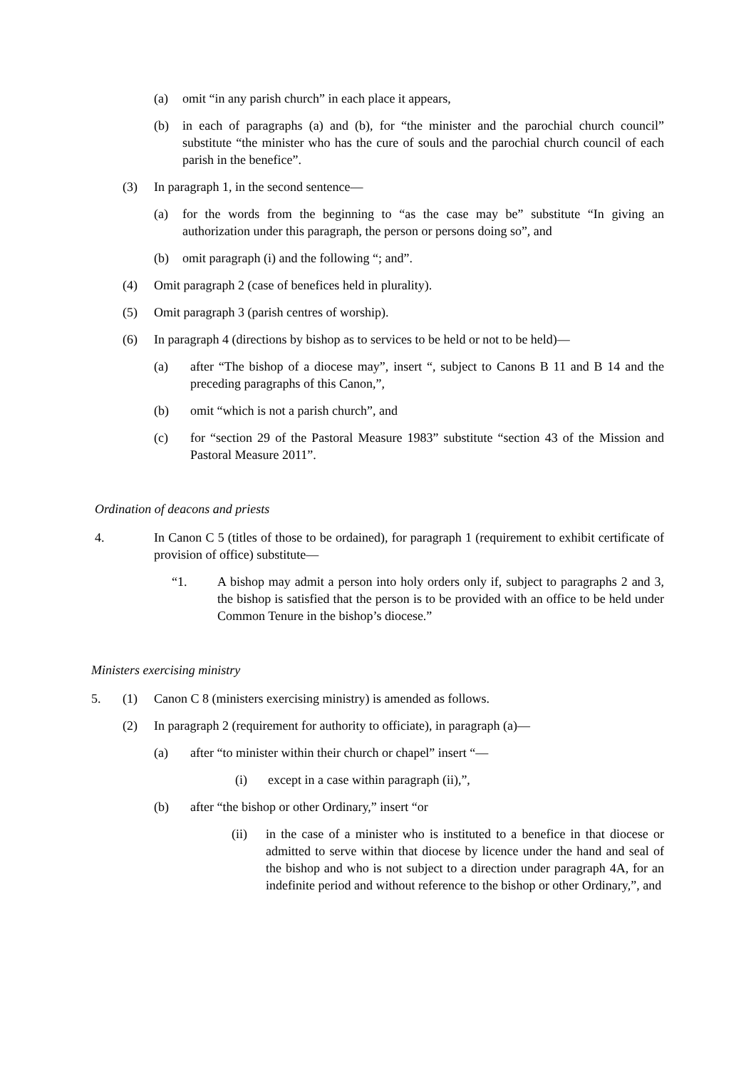(a) omit “in any parish church” in each place it appears,
(b) in each of paragraphs (a) and (b), for “the minister and the parochial church council” substitute “the minister who has the cure of souls and the parochial church council of each parish in the benefice”.
(3) In paragraph 1, in the second sentence—
(a) for the words from the beginning to “as the case may be” substitute “In giving an authorization under this paragraph, the person or persons doing so”, and
(b) omit paragraph (i) and the following “; and”.
(4) Omit paragraph 2 (case of benefices held in plurality).
(5) Omit paragraph 3 (parish centres of worship).
(6) In paragraph 4 (directions by bishop as to services to be held or not to be held)—
(a) after “The bishop of a diocese may”, insert “, subject to Canons B 11 and B 14 and the preceding paragraphs of this Canon,”,
(b) omit “which is not a parish church”, and
(c) for “section 29 of the Pastoral Measure 1983” substitute “section 43 of the Mission and Pastoral Measure 2011”.
Ordination of deacons and priests
4. In Canon C 5 (titles of those to be ordained), for paragraph 1 (requirement to exhibit certificate of provision of office) substitute—
“1. A bishop may admit a person into holy orders only if, subject to paragraphs 2 and 3, the bishop is satisfied that the person is to be provided with an office to be held under Common Tenure in the bishop’s diocese.”
Ministers exercising ministry
5. (1) Canon C 8 (ministers exercising ministry) is amended as follows.
(2) In paragraph 2 (requirement for authority to officiate), in paragraph (a)—
(a) after “to minister within their church or chapel” insert “—
(i) except in a case within paragraph (ii),”,
(b) after “the bishop or other Ordinary,” insert “or
(ii) in the case of a minister who is instituted to a benefice in that diocese or admitted to serve within that diocese by licence under the hand and seal of the bishop and who is not subject to a direction under paragraph 4A, for an indefinite period and without reference to the bishop or other Ordinary,”, and